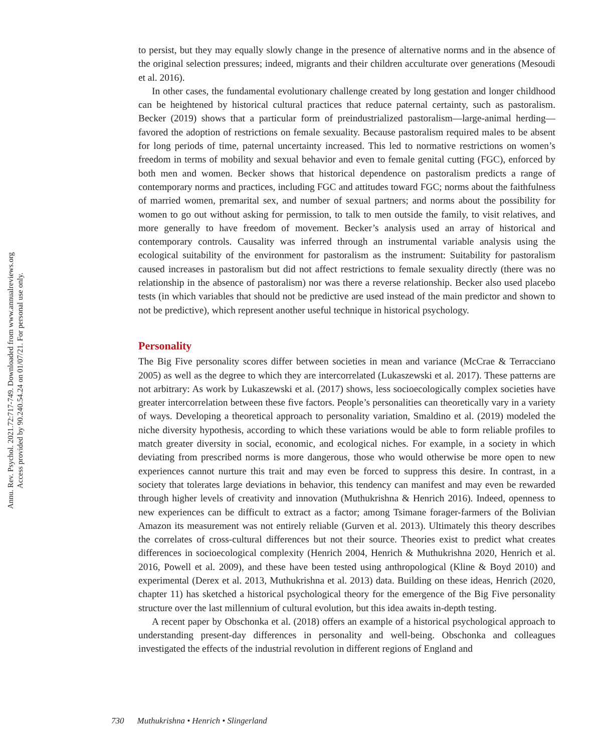Annu. Rev. Psychol. 2021.72:717-749. Downloaded from www.annualreviews.org
Access provided by 90.240.54.24 on 01/07/21. For personal use only.
to persist, but they may equally slowly change in the presence of alternative norms and in the absence of the original selection pressures; indeed, migrants and their children acculturate over generations (Mesoudi et al. 2016).
In other cases, the fundamental evolutionary challenge created by long gestation and longer childhood can be heightened by historical cultural practices that reduce paternal certainty, such as pastoralism. Becker (2019) shows that a particular form of preindustrialized pastoralism—large-animal herding—favored the adoption of restrictions on female sexuality. Because pastoralism required males to be absent for long periods of time, paternal uncertainty increased. This led to normative restrictions on women’s freedom in terms of mobility and sexual behavior and even to female genital cutting (FGC), enforced by both men and women. Becker shows that historical dependence on pastoralism predicts a range of contemporary norms and practices, including FGC and attitudes toward FGC; norms about the faithfulness of married women, premarital sex, and number of sexual partners; and norms about the possibility for women to go out without asking for permission, to talk to men outside the family, to visit relatives, and more generally to have freedom of movement. Becker’s analysis used an array of historical and contemporary controls. Causality was inferred through an instrumental variable analysis using the ecological suitability of the environment for pastoralism as the instrument: Suitability for pastoralism caused increases in pastoralism but did not affect restrictions to female sexuality directly (there was no relationship in the absence of pastoralism) nor was there a reverse relationship. Becker also used placebo tests (in which variables that should not be predictive are used instead of the main predictor and shown to not be predictive), which represent another useful technique in historical psychology.
Personality
The Big Five personality scores differ between societies in mean and variance (McCrae & Terracciano 2005) as well as the degree to which they are intercorrelated (Lukaszewski et al. 2017). These patterns are not arbitrary: As work by Lukaszewski et al. (2017) shows, less socioecologically complex societies have greater intercorrelation between these five factors. People’s personalities can theoretically vary in a variety of ways. Developing a theoretical approach to personality variation, Smaldino et al. (2019) modeled the niche diversity hypothesis, according to which these variations would be able to form reliable profiles to match greater diversity in social, economic, and ecological niches. For example, in a society in which deviating from prescribed norms is more dangerous, those who would otherwise be more open to new experiences cannot nurture this trait and may even be forced to suppress this desire. In contrast, in a society that tolerates large deviations in behavior, this tendency can manifest and may even be rewarded through higher levels of creativity and innovation (Muthukrishna & Henrich 2016). Indeed, openness to new experiences can be difficult to extract as a factor; among Tsimane forager-farmers of the Bolivian Amazon its measurement was not entirely reliable (Gurven et al. 2013). Ultimately this theory describes the correlates of cross-cultural differences but not their source. Theories exist to predict what creates differences in socioecological complexity (Henrich 2004, Henrich & Muthukrishna 2020, Henrich et al. 2016, Powell et al. 2009), and these have been tested using anthropological (Kline & Boyd 2010) and experimental (Derex et al. 2013, Muthukrishna et al. 2013) data. Building on these ideas, Henrich (2020, chapter 11) has sketched a historical psychological theory for the emergence of the Big Five personality structure over the last millennium of cultural evolution, but this idea awaits in-depth testing.
A recent paper by Obschonka et al. (2018) offers an example of a historical psychological approach to understanding present-day differences in personality and well-being. Obschonka and colleagues investigated the effects of the industrial revolution in different regions of England and
730 Muthukrishna • Henrich • Slingerland